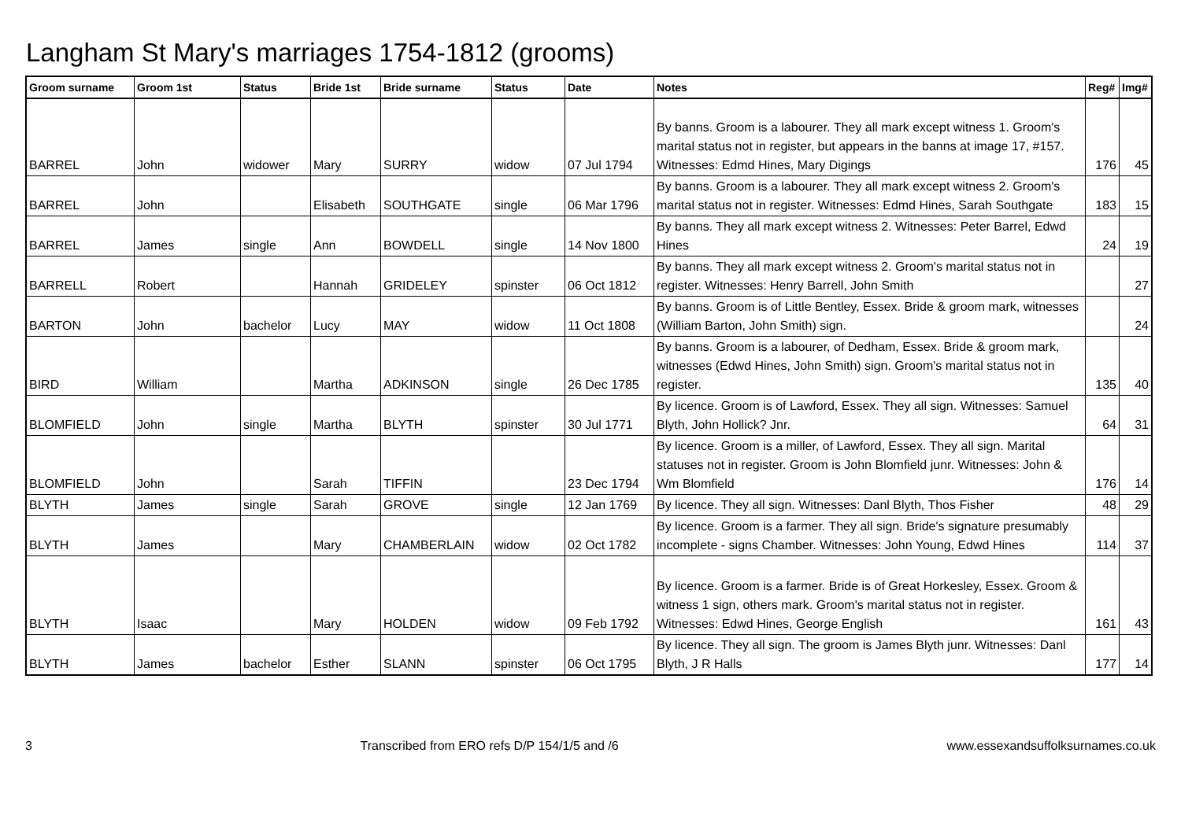Langham St Mary's marriages 1754-1812 (grooms)
| Groom surname | Groom 1st | Status | Bride 1st | Bride surname | Status | Date | Notes | Reg# | Img# |
| --- | --- | --- | --- | --- | --- | --- | --- | --- | --- |
| BARREL | John | widower | Mary | SURRY | widow | 07 Jul 1794 | By banns. Groom is a labourer. They all mark except witness 1. Groom's marital status not in register, but appears in the banns at image 17, #157. Witnesses: Edmd Hines, Mary Digings | 176 | 45 |
| BARREL | John | | Elisabeth | SOUTHGATE | single | 06 Mar 1796 | By banns. Groom is a labourer. They all mark except witness 2. Groom's marital status not in register. Witnesses: Edmd Hines, Sarah Southgate | 183 | 15 |
| BARREL | James | single | Ann | BOWDELL | single | 14 Nov 1800 | By banns. They all mark except witness 2. Witnesses: Peter Barrel, Edwd Hines | 24 | 19 |
| BARRELL | Robert | | Hannah | GRIDELEY | spinster | 06 Oct 1812 | By banns. They all mark except witness 2. Groom's marital status not in register. Witnesses: Henry Barrell, John Smith | | 27 |
| BARTON | John | bachelor | Lucy | MAY | widow | 11 Oct 1808 | By banns. Groom is of Little Bentley, Essex. Bride & groom mark, witnesses (William Barton, John Smith) sign. | | 24 |
| BIRD | William | | Martha | ADKINSON | single | 26 Dec 1785 | By banns. Groom is a labourer, of Dedham, Essex. Bride & groom mark, witnesses (Edwd Hines, John Smith) sign. Groom's marital status not in register. | 135 | 40 |
| BLOMFIELD | John | single | Martha | BLYTH | spinster | 30 Jul 1771 | By licence. Groom is of Lawford, Essex. They all sign. Witnesses: Samuel Blyth, John Hollick? Jnr. | 64 | 31 |
| BLOMFIELD | John | | Sarah | TIFFIN | | 23 Dec 1794 | By licence. Groom is a miller, of Lawford, Essex. They all sign. Marital statuses not in register. Groom is John Blomfield junr. Witnesses: John & Wm Blomfield | 176 | 14 |
| BLYTH | James | single | Sarah | GROVE | single | 12 Jan 1769 | By licence. They all sign. Witnesses: Danl Blyth, Thos Fisher | 48 | 29 |
| BLYTH | James | | Mary | CHAMBERLAIN | widow | 02 Oct 1782 | By licence. Groom is a farmer. They all sign. Bride's signature presumably incomplete - signs Chamber. Witnesses: John Young, Edwd Hines | 114 | 37 |
| BLYTH | Isaac | | Mary | HOLDEN | widow | 09 Feb 1792 | By licence. Groom is a farmer. Bride is of Great Horkesley, Essex. Groom & witness 1 sign, others mark. Groom's marital status not in register. Witnesses: Edwd Hines, George English | 161 | 43 |
| BLYTH | James | bachelor | Esther | SLANN | spinster | 06 Oct 1795 | By licence. They all sign. The groom is James Blyth junr. Witnesses: Danl Blyth, J R Halls | 177 | 14 |
3 Transcribed from ERO refs D/P 154/1/5 and /6 www.essexandsuffolksurnames.co.uk